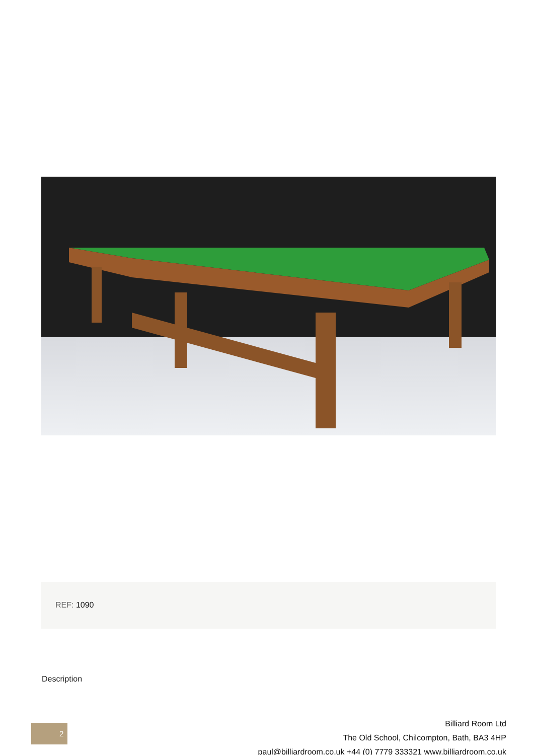REF: 1090
Description
2
Billiard Room Ltd
The Old School, Chilcompton, Bath, BA3 4HP
paul@billiardroom.co.uk +44 (0) 7779 333321 www.billiardroom.co.uk